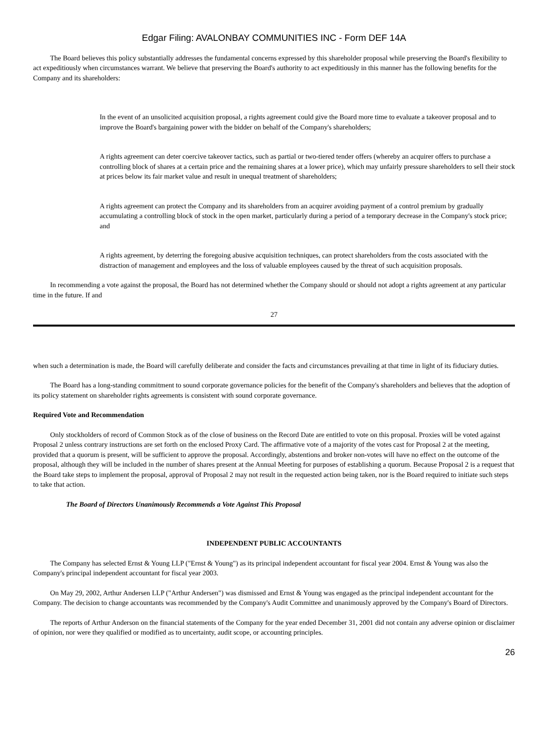Edgar Filing: AVALONBAY COMMUNITIES INC - Form DEF 14A
The Board believes this policy substantially addresses the fundamental concerns expressed by this shareholder proposal while preserving the Board's flexibility to act expeditiously when circumstances warrant. We believe that preserving the Board's authority to act expeditiously in this manner has the following benefits for the Company and its shareholders:
In the event of an unsolicited acquisition proposal, a rights agreement could give the Board more time to evaluate a takeover proposal and to improve the Board's bargaining power with the bidder on behalf of the Company's shareholders;
A rights agreement can deter coercive takeover tactics, such as partial or two-tiered tender offers (whereby an acquirer offers to purchase a controlling block of shares at a certain price and the remaining shares at a lower price), which may unfairly pressure shareholders to sell their stock at prices below its fair market value and result in unequal treatment of shareholders;
A rights agreement can protect the Company and its shareholders from an acquirer avoiding payment of a control premium by gradually accumulating a controlling block of stock in the open market, particularly during a period of a temporary decrease in the Company's stock price; and
A rights agreement, by deterring the foregoing abusive acquisition techniques, can protect shareholders from the costs associated with the distraction of management and employees and the loss of valuable employees caused by the threat of such acquisition proposals.
In recommending a vote against the proposal, the Board has not determined whether the Company should or should not adopt a rights agreement at any particular time in the future. If and
27
when such a determination is made, the Board will carefully deliberate and consider the facts and circumstances prevailing at that time in light of its fiduciary duties.
The Board has a long-standing commitment to sound corporate governance policies for the benefit of the Company's shareholders and believes that the adoption of its policy statement on shareholder rights agreements is consistent with sound corporate governance.
Required Vote and Recommendation
Only stockholders of record of Common Stock as of the close of business on the Record Date are entitled to vote on this proposal. Proxies will be voted against Proposal 2 unless contrary instructions are set forth on the enclosed Proxy Card. The affirmative vote of a majority of the votes cast for Proposal 2 at the meeting, provided that a quorum is present, will be sufficient to approve the proposal. Accordingly, abstentions and broker non-votes will have no effect on the outcome of the proposal, although they will be included in the number of shares present at the Annual Meeting for purposes of establishing a quorum. Because Proposal 2 is a request that the Board take steps to implement the proposal, approval of Proposal 2 may not result in the requested action being taken, nor is the Board required to initiate such steps to take that action.
The Board of Directors Unanimously Recommends a Vote Against This Proposal
INDEPENDENT PUBLIC ACCOUNTANTS
The Company has selected Ernst & Young LLP ("Ernst & Young") as its principal independent accountant for fiscal year 2004. Ernst & Young was also the Company's principal independent accountant for fiscal year 2003.
On May 29, 2002, Arthur Andersen LLP ("Arthur Andersen") was dismissed and Ernst & Young was engaged as the principal independent accountant for the Company. The decision to change accountants was recommended by the Company's Audit Committee and unanimously approved by the Company's Board of Directors.
The reports of Arthur Anderson on the financial statements of the Company for the year ended December 31, 2001 did not contain any adverse opinion or disclaimer of opinion, nor were they qualified or modified as to uncertainty, audit scope, or accounting principles.
26